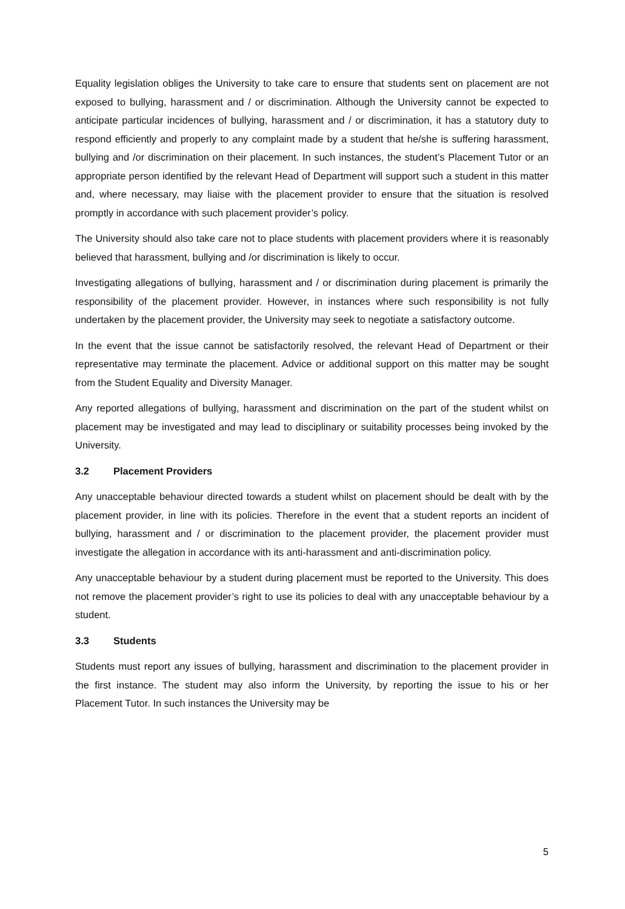Equality legislation obliges the University to take care to ensure that students sent on placement are not exposed to bullying, harassment and / or discrimination. Although the University cannot be expected to anticipate particular incidences of bullying, harassment and / or discrimination, it has a statutory duty to respond efficiently and properly to any complaint made by a student that he/she is suffering harassment, bullying and /or discrimination on their placement. In such instances, the student’s Placement Tutor or an appropriate person identified by the relevant Head of Department will support such a student in this matter and, where necessary, may liaise with the placement provider to ensure that the situation is resolved promptly in accordance with such placement provider’s policy.
The University should also take care not to place students with placement providers where it is reasonably believed that harassment, bullying and /or discrimination is likely to occur.
Investigating allegations of bullying, harassment and / or discrimination during placement is primarily the responsibility of the placement provider. However, in instances where such responsibility is not fully undertaken by the placement provider, the University may seek to negotiate a satisfactory outcome.
In the event that the issue cannot be satisfactorily resolved, the relevant Head of Department or their representative may terminate the placement. Advice or additional support on this matter may be sought from the Student Equality and Diversity Manager.
Any reported allegations of bullying, harassment and discrimination on the part of the student whilst on placement may be investigated and may lead to disciplinary or suitability processes being invoked by the University.
3.2 Placement Providers
Any unacceptable behaviour directed towards a student whilst on placement should be dealt with by the placement provider, in line with its policies. Therefore in the event that a student reports an incident of bullying, harassment and / or discrimination to the placement provider, the placement provider must investigate the allegation in accordance with its anti-harassment and anti-discrimination policy.
Any unacceptable behaviour by a student during placement must be reported to the University. This does not remove the placement provider’s right to use its policies to deal with any unacceptable behaviour by a student.
3.3 Students
Students must report any issues of bullying, harassment and discrimination to the placement provider in the first instance. The student may also inform the University, by reporting the issue to his or her Placement Tutor. In such instances the University may be
5